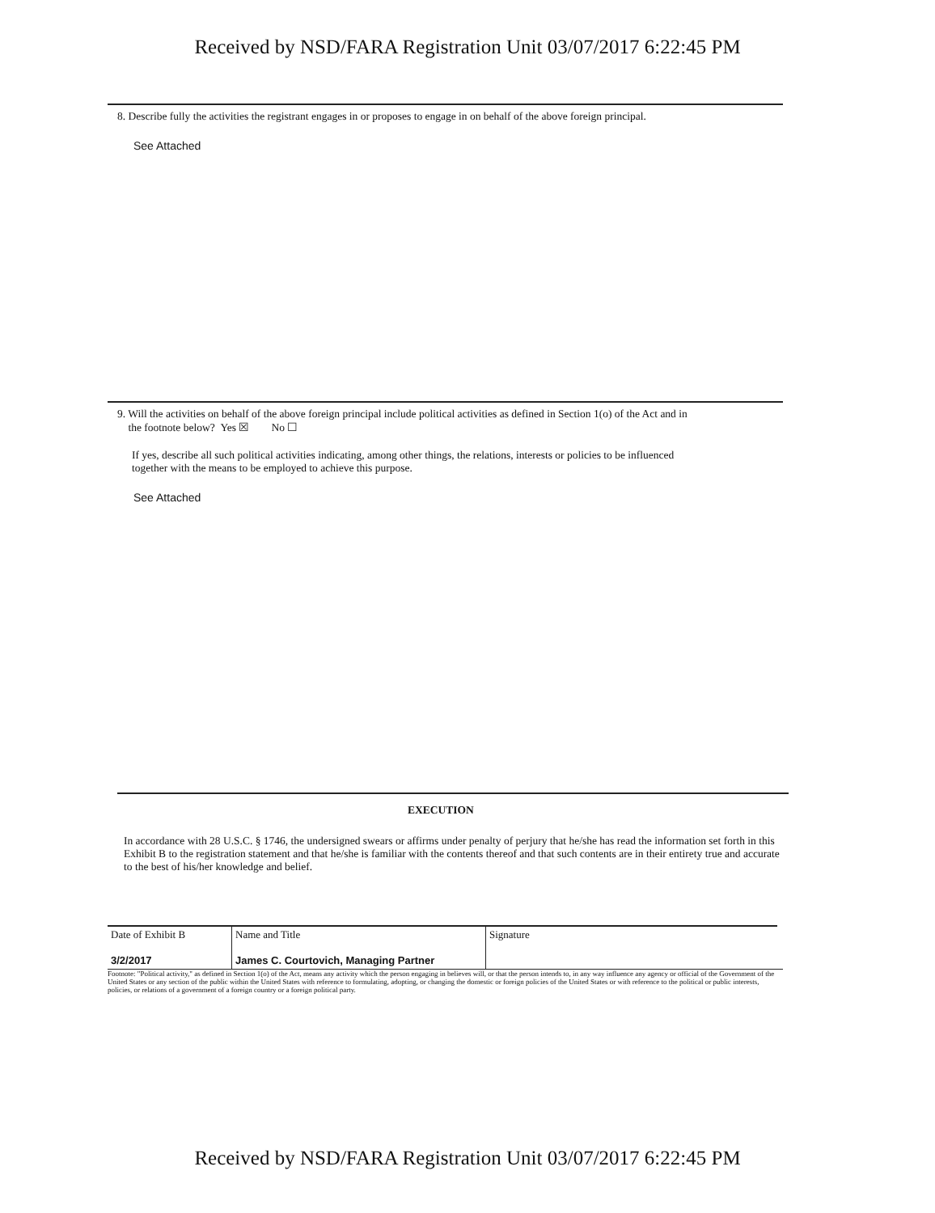Received by NSD/FARA Registration Unit 03/07/2017 6:22:45 PM
8. Describe fully the activities the registrant engages in or proposes to engage in on behalf of the above foreign principal.
See Attached
9. Will the activities on behalf of the above foreign principal include political activities as defined in Section 1(o) of the Act and in
the footnote below? Yes ☒ No ☐
If yes, describe all such political activities indicating, among other things, the relations, interests or policies to be influenced
together with the means to be employed to achieve this purpose.
See Attached
EXECUTION
In accordance with 28 U.S.C. § 1746, the undersigned swears or affirms under penalty of perjury that he/she has read the information set forth in this Exhibit B to the registration statement and that he/she is familiar with the contents thereof and that such contents are in their entirety true and accurate to the best of his/her knowledge and belief.
| Date of Exhibit B 3/2/2017 | Name and Title James C. Courtovich, Managing Partner | Signature |
Footnote: "Political activity," as defined in Section 1(o) of the Act, means any activity which the person engaging in believes will, or that the person intends to, in any way influence any agency or official of the Government of the United States or any section of the public within the United States with reference to formulating, adopting, or changing the domestic or foreign policies of the United States or with reference to the political or public interests, policies, or relations of a government of a foreign country or a foreign political party.
Received by NSD/FARA Registration Unit 03/07/2017 6:22:45 PM